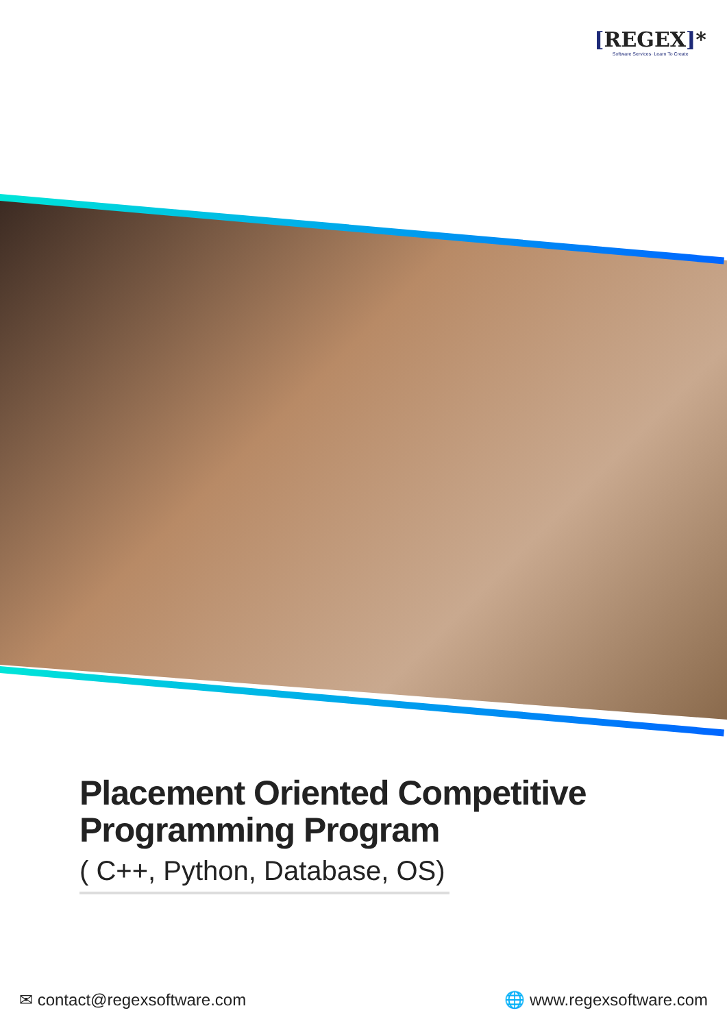[REGEX]*
Software Services· Learn To Create
Placement Oriented Competitive Programming Program
( C++, Python, Database, OS)
✉ contact@regexsoftware.com 🌐 www.regexsoftware.com